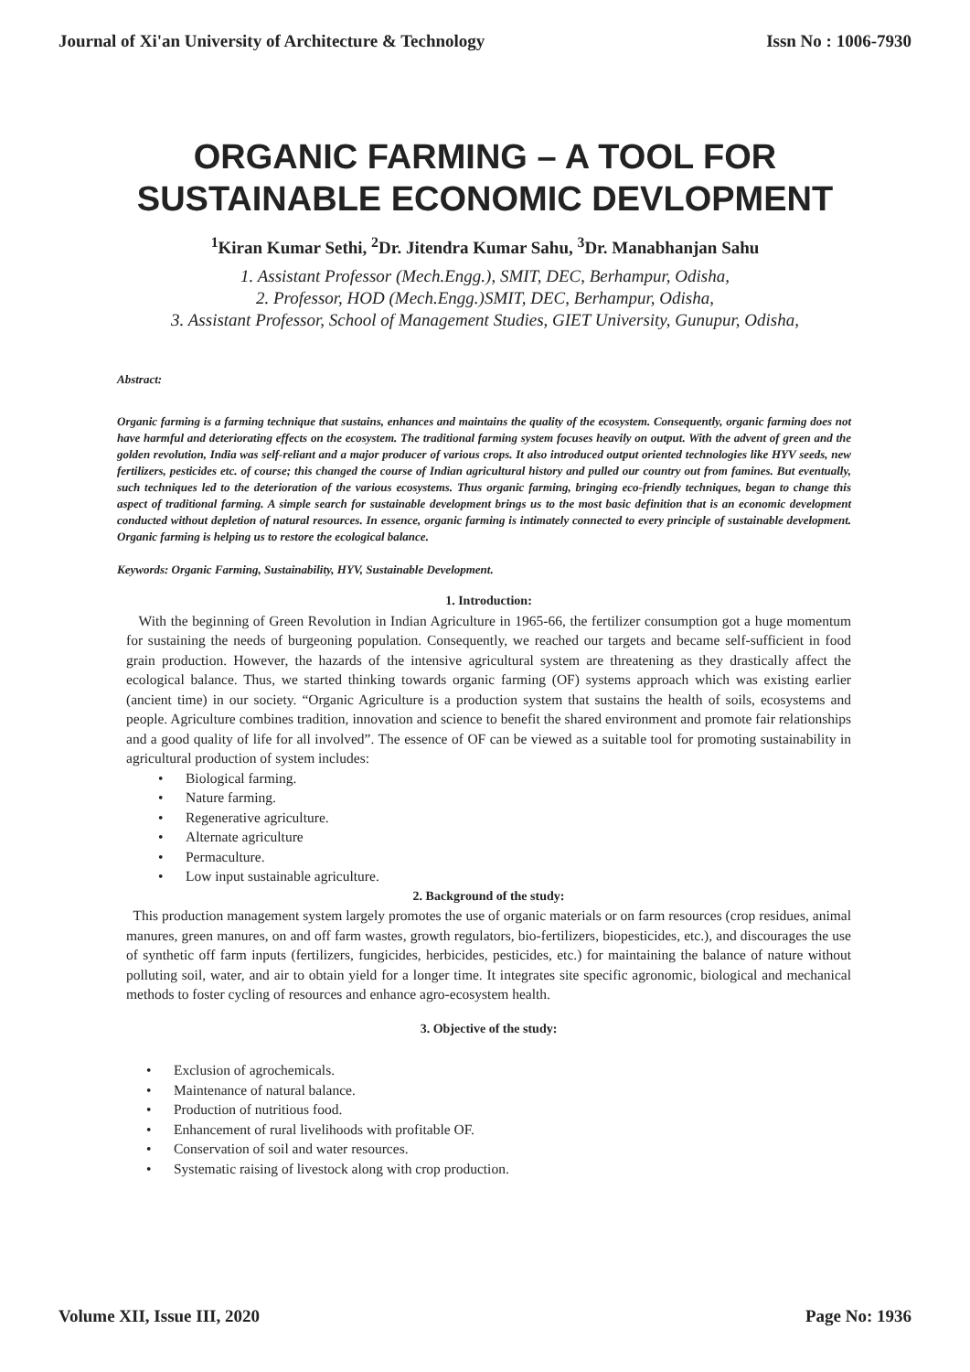Journal of Xi'an University of Architecture & Technology Issn No : 1006-7930
ORGANIC FARMING – A TOOL FOR
SUSTAINABLE ECONOMIC DEVLOPMENT
<sup>1</sup> Kiran Kumar Sethi, <sup>2</sup>Dr. Jitendra Kumar Sahu, <sup>3</sup>Dr. Manabhanjan Sahu
1. Assistant Professor (Mech.Engg.), SMIT, DEC, Berhampur, Odisha,
2. Professor, HOD (Mech.Engg.)SMIT, DEC, Berhampur, Odisha,
3. Assistant Professor, School of Management Studies, GIET University, Gunupur, Odisha,
Abstract:
Organic farming is a farming technique that sustains, enhances and maintains the quality of the ecosystem. Consequently, organic farming does not have harmful and deteriorating effects on the ecosystem. The traditional farming system focuses heavily on output. With the advent of green and the golden revolution, India was self-reliant and a major producer of various crops. It also introduced output oriented technologies like HYV seeds, new fertilizers, pesticides etc. of course; this changed the course of Indian agricultural history and pulled our country out from famines. But eventually, such techniques led to the deterioration of the various ecosystems. Thus organic farming, bringing eco-friendly techniques, began to change this aspect of traditional farming. A simple search for sustainable development brings us to the most basic definition that is an economic development conducted without depletion of natural resources. In essence, organic farming is intimately connected to every principle of sustainable development. Organic farming is helping us to restore the ecological balance.
Keywords: Organic Farming, Sustainability, HYV, Sustainable Development.
1. Introduction:
With the beginning of Green Revolution in Indian Agriculture in 1965-66, the fertilizer consumption got a huge momentum for sustaining the needs of burgeoning population. Consequently, we reached our targets and became self-sufficient in food grain production. However, the hazards of the intensive agricultural system are threatening as they drastically affect the ecological balance. Thus, we started thinking towards organic farming (OF) systems approach which was existing earlier (ancient time) in our society. “Organic Agriculture is a production system that sustains the health of soils, ecosystems and people. Agriculture combines tradition, innovation and science to benefit the shared environment and promote fair relationships and a good quality of life for all involved”. The essence of OF can be viewed as a suitable tool for promoting sustainability in agricultural production of system includes:
• Biological farming.
• Nature farming.
• Regenerative agriculture.
• Alternate agriculture
• Permaculture.
• Low input sustainable agriculture.
2. Background of the study:
This production management system largely promotes the use of organic materials or on farm resources (crop residues, animal manures, green manures, on and off farm wastes, growth regulators, bio-fertilizers, biopesticides, etc.), and discourages the use of synthetic off farm inputs (fertilizers, fungicides, herbicides, pesticides, etc.) for maintaining the balance of nature without polluting soil, water, and air to obtain yield for a longer time. It integrates site specific agronomic, biological and mechanical methods to foster cycling of resources and enhance agro-ecosystem health.
3. Objective of the study:
• Exclusion of agrochemicals.
• Maintenance of natural balance.
• Production of nutritious food.
• Enhancement of rural livelihoods with profitable OF.
• Conservation of soil and water resources.
• Systematic raising of livestock along with crop production.
Volume XII, Issue III, 2020 Page No: 1936